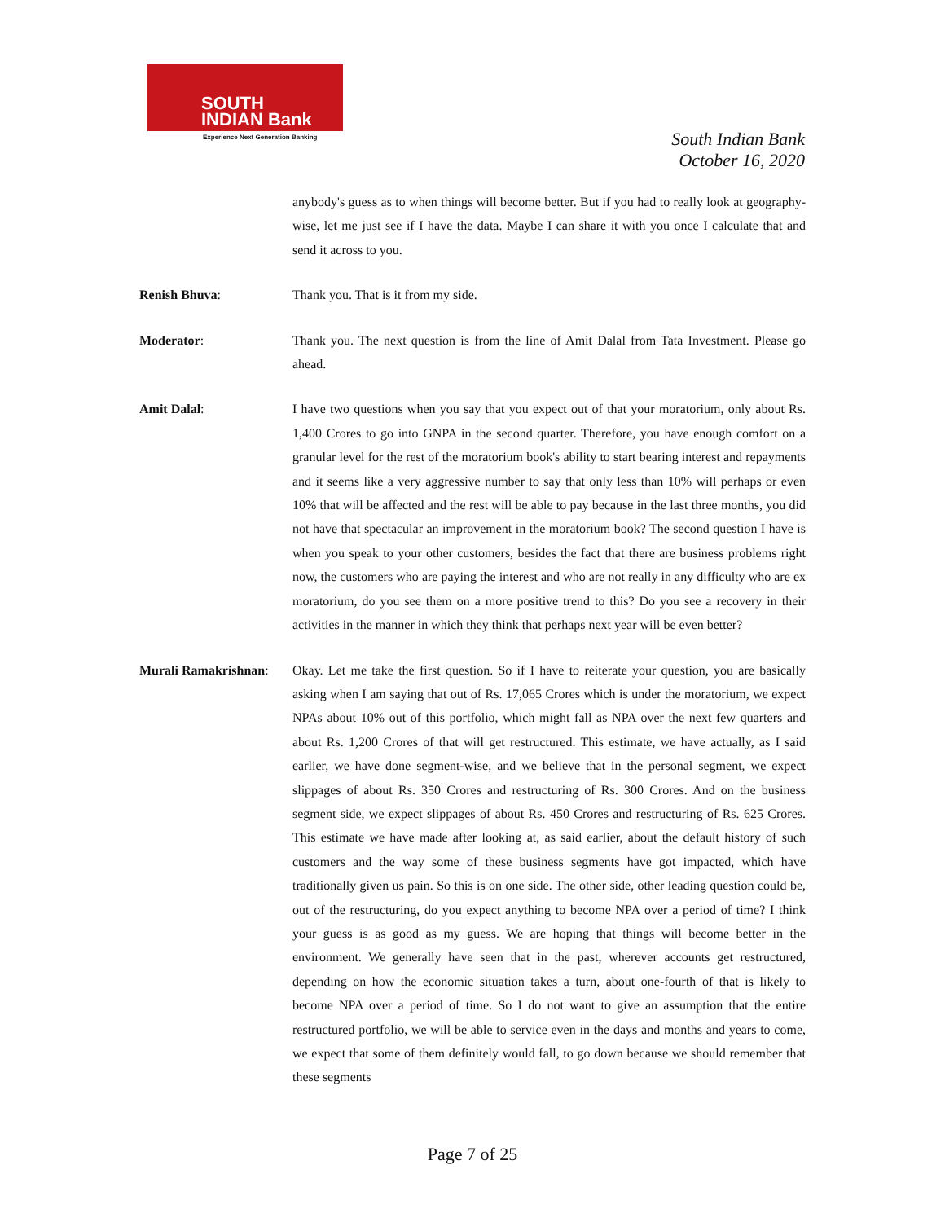SOUTH
INDIAN Bank
Experience Next Generation Banking
South Indian Bank
October 16, 2020
anybody's guess as to when things will become better. But if you had to really look at geography-wise, let me just see if I have the data. Maybe I can share it with you once I calculate that and send it across to you.
Renish Bhuva: Thank you. That is it from my side.
Moderator: Thank you. The next question is from the line of Amit Dalal from Tata Investment. Please go ahead.
Amit Dalal: I have two questions when you say that you expect out of that your moratorium, only about Rs. 1,400 Crores to go into GNPA in the second quarter. Therefore, you have enough comfort on a granular level for the rest of the moratorium book's ability to start bearing interest and repayments and it seems like a very aggressive number to say that only less than 10% will perhaps or even 10% that will be affected and the rest will be able to pay because in the last three months, you did not have that spectacular an improvement in the moratorium book? The second question I have is when you speak to your other customers, besides the fact that there are business problems right now, the customers who are paying the interest and who are not really in any difficulty who are ex moratorium, do you see them on a more positive trend to this? Do you see a recovery in their activities in the manner in which they think that perhaps next year will be even better?
Murali Ramakrishnan:
Okay. Let me take the first question. So if I have to reiterate your question, you are basically asking when I am saying that out of Rs. 17,065 Crores which is under the moratorium, we expect NPAs about 10% out of this portfolio, which might fall as NPA over the next few quarters and about Rs. 1,200 Crores of that will get restructured. This estimate, we have actually, as I said earlier, we have done segment-wise, and we believe that in the personal segment, we expect slippages of about Rs. 350 Crores and restructuring of Rs. 300 Crores. And on the business segment side, we expect slippages of about Rs. 450 Crores and restructuring of Rs. 625 Crores. This estimate we have made after looking at, as said earlier, about the default history of such customers and the way some of these business segments have got impacted, which have traditionally given us pain. So this is on one side. The other side, other leading question could be, out of the restructuring, do you expect anything to become NPA over a period of time? I think your guess is as good as my guess. We are hoping that things will become better in the environment. We generally have seen that in the past, wherever accounts get restructured, depending on how the economic situation takes a turn, about one-fourth of that is likely to become NPA over a period of time. So I do not want to give an assumption that the entire restructured portfolio, we will be able to service even in the days and months and years to come, we expect that some of them definitely would fall, to go down because we should remember that these segments
Page 7 of 25